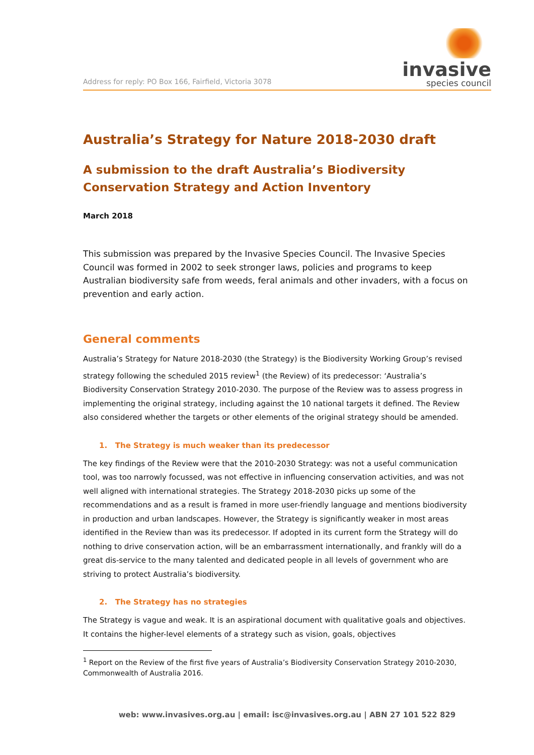Address for reply: PO Box 166, Fairfield, Victoria 3078
invasive
species council
Australia’s Strategy for Nature 2018-2030 draft
A submission to the draft Australia’s Biodiversity Conservation Strategy and Action Inventory
March 2018
This submission was prepared by the Invasive Species Council. The Invasive Species Council was formed in 2002 to seek stronger laws, policies and programs to keep Australian biodiversity safe from weeds, feral animals and other invaders, with a focus on prevention and early action.
General comments
Australia’s Strategy for Nature 2018-2030 (the Strategy) is the Biodiversity Working Group’s revised strategy following the scheduled 2015 review<sup>1</sup> (the Review) of its predecessor: ‘Australia’s Biodiversity Conservation Strategy 2010-2030. The purpose of the Review was to assess progress in implementing the original strategy, including against the 10 national targets it defined. The Review also considered whether the targets or other elements of the original strategy should be amended.
1. The Strategy is much weaker than its predecessor
The key findings of the Review were that the 2010-2030 Strategy: was not a useful communication tool, was too narrowly focussed, was not effective in influencing conservation activities, and was not well aligned with international strategies. The Strategy 2018-2030 picks up some of the recommendations and as a result is framed in more user-friendly language and mentions biodiversity in production and urban landscapes. However, the Strategy is significantly weaker in most areas identified in the Review than was its predecessor. If adopted in its current form the Strategy will do nothing to drive conservation action, will be an embarrassment internationally, and frankly will do a great dis-service to the many talented and dedicated people in all levels of government who are striving to protect Australia’s biodiversity.
2. The Strategy has no strategies
The Strategy is vague and weak. It is an aspirational document with qualitative goals and objectives. It contains the higher-level elements of a strategy such as vision, goals, objectives
<sup>1</sup> Report on the Review of the first five years of Australia’s Biodiversity Conservation Strategy 2010-2030, Commonwealth of Australia 2016.
web: www.invasives.org.au | email: isc@invasives.org.au | ABN 27 101 522 829